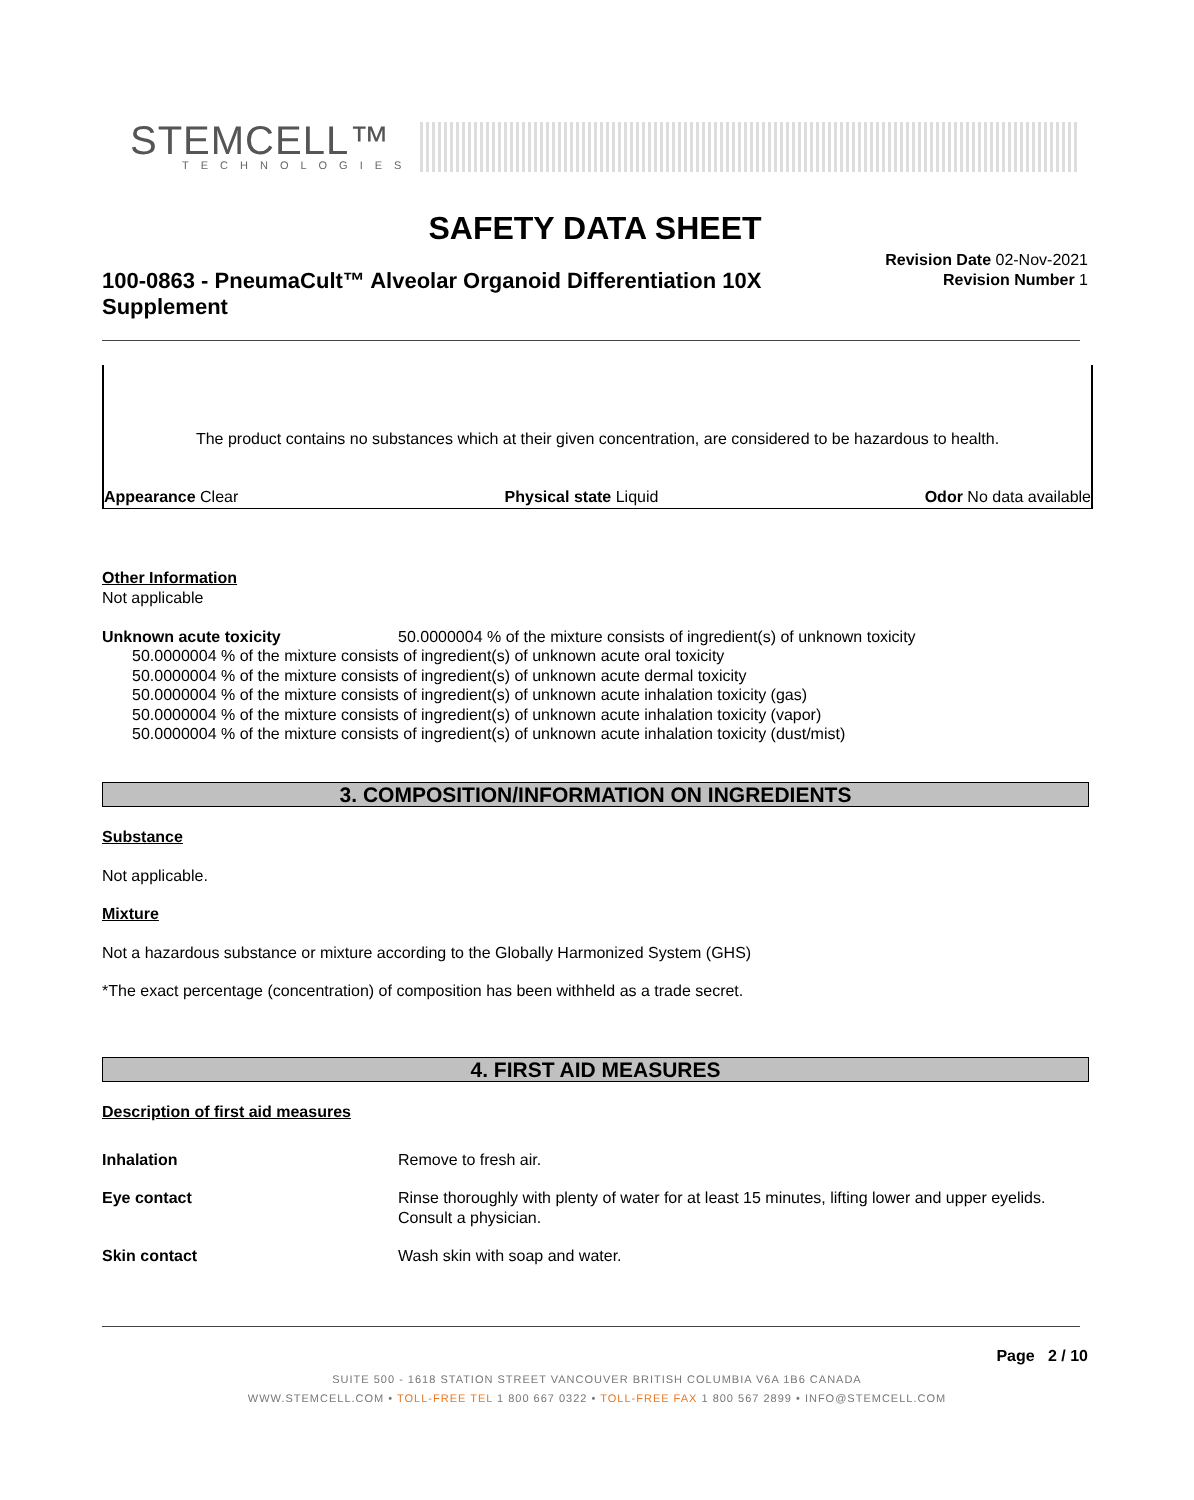STEMCELL™
TECHNOLOGIES
SAFETY DATA SHEET
100-0863 - PneumaCult™ Alveolar Organoid Differentiation 10X Supplement
Revision Date 02-Nov-2021
Revision Number 1
The product contains no substances which at their given concentration, are considered to be hazardous to health.
Appearance Clear Physical state Liquid Odor No data available
Other Information
Not applicable
Unknown acute toxicity 50.0000004 % of the mixture consists of ingredient(s) of unknown toxicity
50.0000004 % of the mixture consists of ingredient(s) of unknown acute oral toxicity
50.0000004 % of the mixture consists of ingredient(s) of unknown acute dermal toxicity
50.0000004 % of the mixture consists of ingredient(s) of unknown acute inhalation toxicity (gas)
50.0000004 % of the mixture consists of ingredient(s) of unknown acute inhalation toxicity (vapor)
50.0000004 % of the mixture consists of ingredient(s) of unknown acute inhalation toxicity (dust/mist)
3. COMPOSITION/INFORMATION ON INGREDIENTS
Substance
Not applicable.
Mixture
Not a hazardous substance or mixture according to the Globally Harmonized System (GHS)
*The exact percentage (concentration) of composition has been withheld as a trade secret.
4. FIRST AID MEASURES
Description of first aid measures
Inhalation Remove to fresh air.
Eye contact Rinse thoroughly with plenty of water for at least 15 minutes, lifting lower and upper eyelids. Consult a physician.
Skin contact Wash skin with soap and water.
Page 2 / 10
SUITE 500 - 1618 STATION STREET VANCOUVER BRITISH COLUMBIA V6A 1B6 CANADA
WWW.STEMCELL.COM • TOLL-FREE TEL 1 800 667 0322 • TOLL-FREE FAX 1 800 567 2899 • INFO@STEMCELL.COM